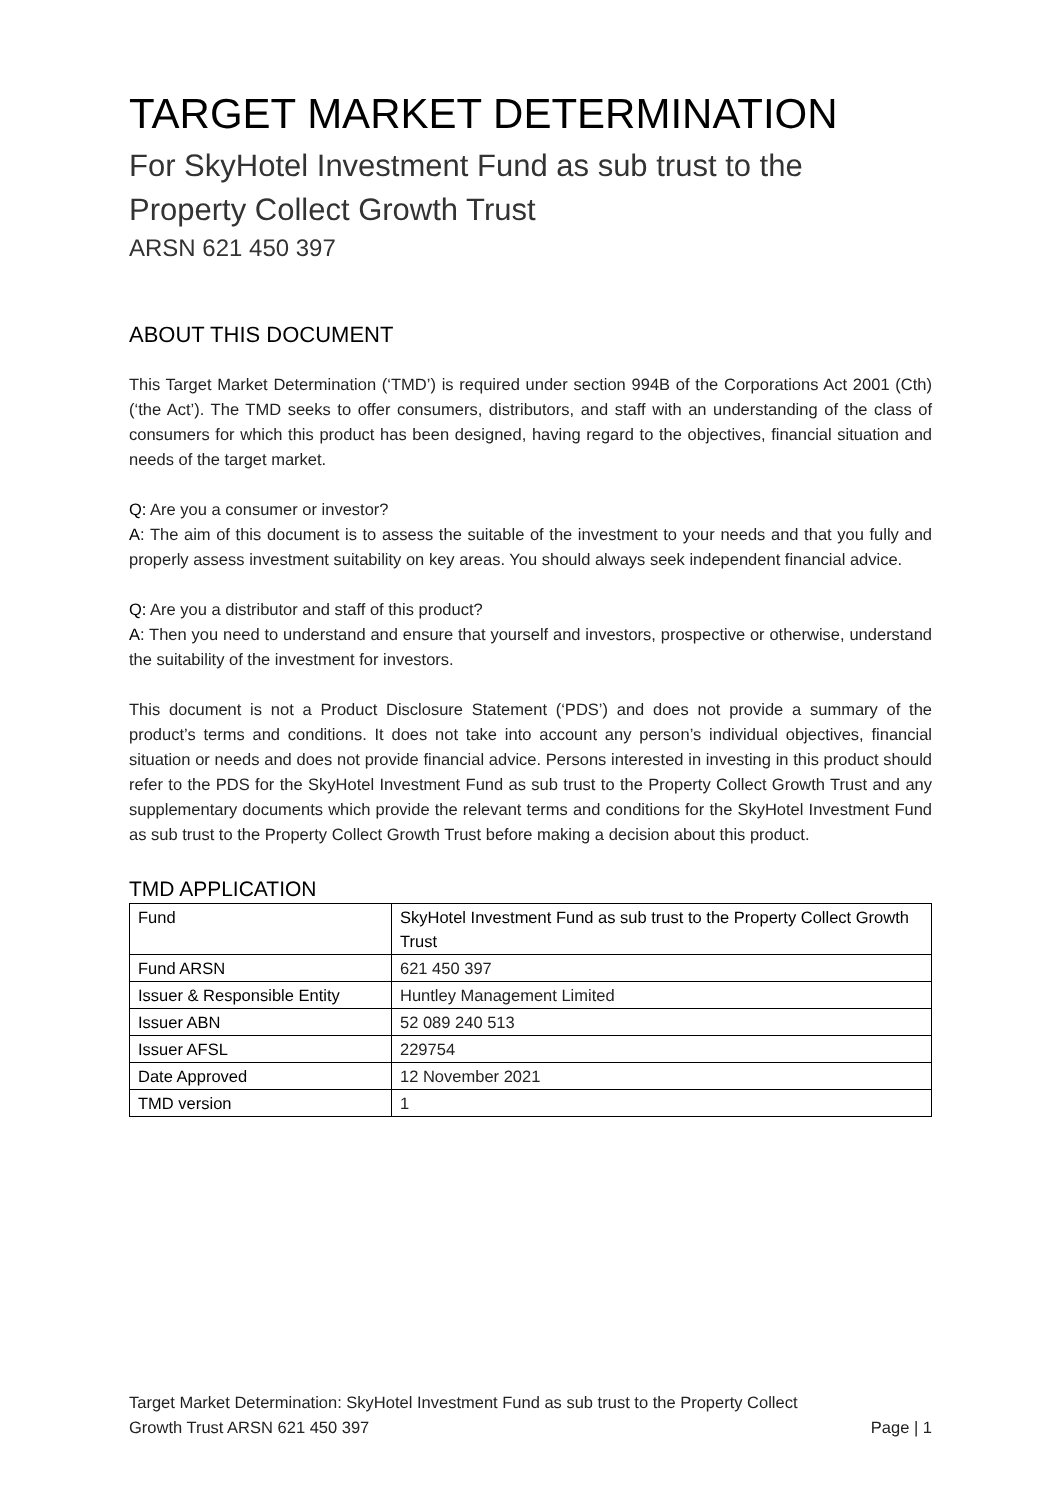TARGET MARKET DETERMINATION
For SkyHotel Investment Fund as sub trust to the
Property Collect Growth Trust
ARSN 621 450 397
ABOUT THIS DOCUMENT
This Target Market Determination (‘TMD’) is required under section 994B of the Corporations Act 2001 (Cth) (‘the Act’). The TMD seeks to offer consumers, distributors, and staff with an understanding of the class of consumers for which this product has been designed, having regard to the objectives, financial situation and needs of the target market.
Q: Are you a consumer or investor?
A: The aim of this document is to assess the suitable of the investment to your needs and that you fully and properly assess investment suitability on key areas. You should always seek independent financial advice.
Q: Are you a distributor and staff of this product?
A: Then you need to understand and ensure that yourself and investors, prospective or otherwise, understand the suitability of the investment for investors.
This document is not a Product Disclosure Statement (‘PDS’) and does not provide a summary of the product’s terms and conditions. It does not take into account any person’s individual objectives, financial situation or needs and does not provide financial advice. Persons interested in investing in this product should refer to the PDS for the SkyHotel Investment Fund as sub trust to the Property Collect Growth Trust and any supplementary documents which provide the relevant terms and conditions for the SkyHotel Investment Fund as sub trust to the Property Collect Growth Trust before making a decision about this product.
TMD APPLICATION
| Fund | SkyHotel Investment Fund as sub trust to the Property Collect Growth Trust |
| Fund ARSN | 621 450 397 |
| Issuer & Responsible Entity | Huntley Management Limited |
| Issuer ABN | 52 089 240 513 |
| Issuer AFSL | 229754 |
| Date Approved | 12 November 2021 |
| TMD version | 1 |
Target Market Determination: SkyHotel Investment Fund as sub trust to the Property Collect
Growth Trust ARSN 621 450 397 Page | 1